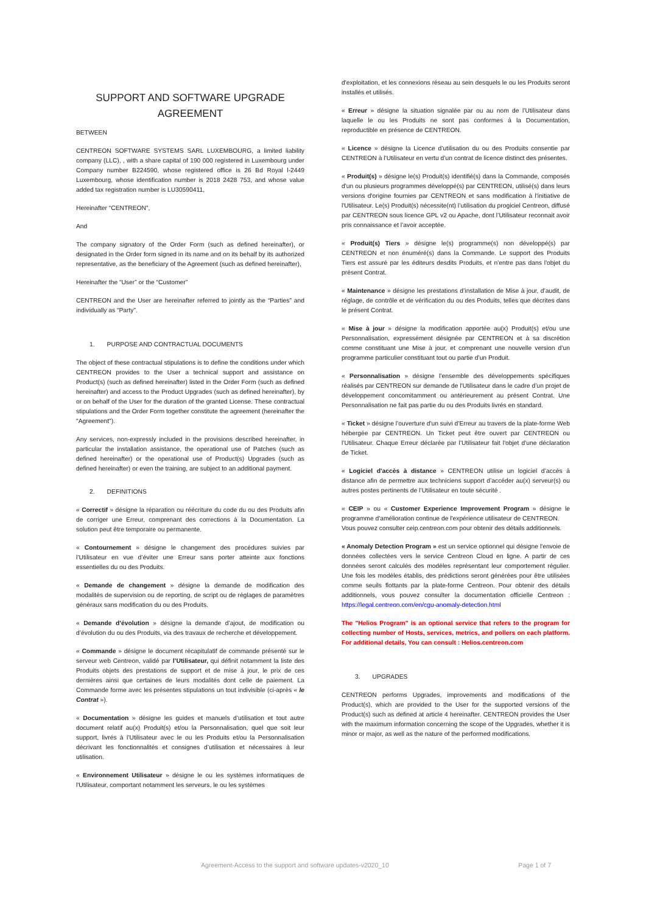SUPPORT AND SOFTWARE UPGRADE AGREEMENT
BETWEEN
CENTREON SOFTWARE SYSTEMS SARL LUXEMBOURG, a limited liability company (LLC), , with a share capital of 190 000 registered in Luxembourg under Company number B224590, whose registered office is 26 Bd Royal l-2449 Luxembourg, whose identification number is 2018 2428 753, and whose value added tax registration number is LU30590411,
Hereinafter “CENTREON”,
And
The company signatory of the Order Form (such as defined hereinafter), or designated in the Order form signed in its name and on its behalf by its authorized representative, as the beneficiary of the Agreement (such as defined hereinafter),
Hereinafter the “User” or the “Customer”
CENTREON and the User are hereinafter referred to jointly as the “Parties” and individually as “Party”.
1. PURPOSE AND CONTRACTUAL DOCUMENTS
The object of these contractual stipulations is to define the conditions under which CENTREON provides to the User a technical support and assistance on Product(s) (such as defined hereinafter) listed in the Order Form (such as defined hereinafter) and access to the Product Upgrades (such as defined hereinafter), by or on behalf of the User for the duration of the granted License. These contractual stipulations and the Order Form together constitute the agreement (hereinafter the "Agreement").
Any services, non-expressly included in the provisions described hereinafter, in particular the installation assistance, the operational use of Patches (such as defined hereinafter) or the operational use of Product(s) Upgrades (such as defined hereinafter) or even the training, are subject to an additional payment.
2. DEFINITIONS
« Correctif » désigne la réparation ou réécriture du code du ou des Produits afin de corriger une Erreur, comprenant des corrections à la Documentation. La solution peut être temporaire ou permanente.
« Contournement » désigne le changement des procédures suivies par l’Utilisateur en vue d’éviter une Erreur sans porter atteinte aux fonctions essentielles du ou des Produits.
« Demande de changement » désigne la demande de modification des modalités de supervision ou de reporting, de script ou de réglages de paramètres généraux sans modification du ou des Produits.
« Demande d’évolution » désigne la demande d’ajout, de modification ou d’évolution du ou des Produits, via des travaux de recherche et développement.
« Commande » désigne le document récapitulatif de commande présenté sur le serveur web Centreon, validé par l’Utilisateur, qui définit notamment la liste des Produits objets des prestations de support et de mise à jour, le prix de ces dernières ainsi que certaines de leurs modalités dont celle de paiement. La Commande forme avec les présentes stipulations un tout indivisible (ci-après « le Contrat »).
« Documentation » désigne les guides et manuels d’utilisation et tout autre document relatif au(x) Produit(s) et/ou la Personnalisation, quel que soit leur support, livrés à l’Utilisateur avec le ou les Produits et/ou la Personnalisation décrivant les fonctionnalités et consignes d’utilisation et nécessaires à leur utilisation.
« Environnement Utilisateur » désigne le ou les systèmes informatiques de l'Utilisateur, comportant notamment les serveurs, le ou les systèmes
d'exploitation, et les connexions réseau au sein desquels le ou les Produits seront installés et utilisés.
« Erreur » désigne la situation signalée par ou au nom de l’Utilisateur dans laquelle le ou les Produits ne sont pas conformes à la Documentation, reproductible en présence de CENTREON.
« Licence » désigne la Licence d’utilisation du ou des Produits consentie par CENTREON à l’Utilisateur en vertu d’un contrat de licence distinct des présentes.
« Produit(s) » désigne le(s) Produit(s) identifié(s) dans la Commande, composés d'un ou plusieurs programmes développé(s) par CENTREON, utilisé(s) dans leurs versions d'origine fournies par CENTREON et sans modification à l'initiative de l'Utilisateur. Le(s) Produit(s) nécessite(nt) l’utilisation du progiciel Centreon, diffusé par CENTREON sous licence GPL v2 ou Apache, dont l’Utilisateur reconnait avoir pris connaissance et l’avoir acceptée.
« Produit(s) Tiers » désigne le(s) programme(s) non développé(s) par CENTREON et non énuméré(s) dans la Commande. Le support des Produits Tiers est assuré par les éditeurs desdits Produits, et n'entre pas dans l'objet du présent Contrat.
« Maintenance » désigne les prestations d’installation de Mise à jour, d’audit, de réglage, de contrôle et de vérification du ou des Produits, telles que décrites dans le présent Contrat.
« Mise à jour » désigne la modification apportée au(x) Produit(s) et/ou une Personnalisation, expressément désignée par CENTREON et à sa discrétion comme constituant une Mise à jour, et comprenant une nouvelle version d’un programme particulier constituant tout ou partie d’un Produit.
« Personnalisation » désigne l’ensemble des développements spécifiques réalisés par CENTREON sur demande de l'Utilisateur dans le cadre d’un projet de développement concomitamment ou antérieurement au présent Contrat. Une Personnalisation ne fait pas partie du ou des Produits livrés en standard.
« Ticket » désigne l’ouverture d'un suivi d’Erreur au travers de la plate-forme Web hébergée par CENTREON. Un Ticket peut être ouvert par CENTREON ou l’Utilisateur. Chaque Erreur déclarée par l’Utilisateur fait l'objet d'une déclaration de Ticket.
« Logiciel d'accès à distance » CENTREON utilise un logiciel d’accès à distance afin de permettre aux techniciens support d’accéder au(x) serveur(s) ou autres postes pertinents de l’Utilisateur en toute sécurité .
« CEIP » ou « Customer Experience Improvement Program » désigne le programme d'amélioration continue de l'expérience utilisateur de CENTREON.
Vous pouvez consulter ceip.centreon.com pour obtenir des détails additionnels.
« Anomaly Detection Program » est un service optionnel qui désigne l'envoie de données collectées vers le service Centreon Cloud en ligne. A partir de ces données seront calculés des modèles représentant leur comportement régulier. Une fois les modèles établis, des prédictions seront générées pour être utilisées comme seuils flottants par la plate-forme Centreon. Pour obtenir des détails additionnels, vous pouvez consulter la documentation officielle Centreon : https://legal.centreon.com/en/cgu-anomaly-detection.html
The "Helios Program" is an optional service that refers to the program for collecting number of Hosts, services, metrics, and pollers on each platform. For additional details, You can consult : Helios.centreon.com
3. UPGRADES
CENTREON performs Upgrades, improvements and modifications of the Product(s), which are provided to the User for the supported versions of the Product(s) such as defined at article 4 hereinafter. CENTREON provides the User with the maximum information concerning the scope of the Upgrades, whether it is minor or major, as well as the nature of the performed modifications.
Agreement-Access to the support and software updates-v2020_10 Page 1 of 7